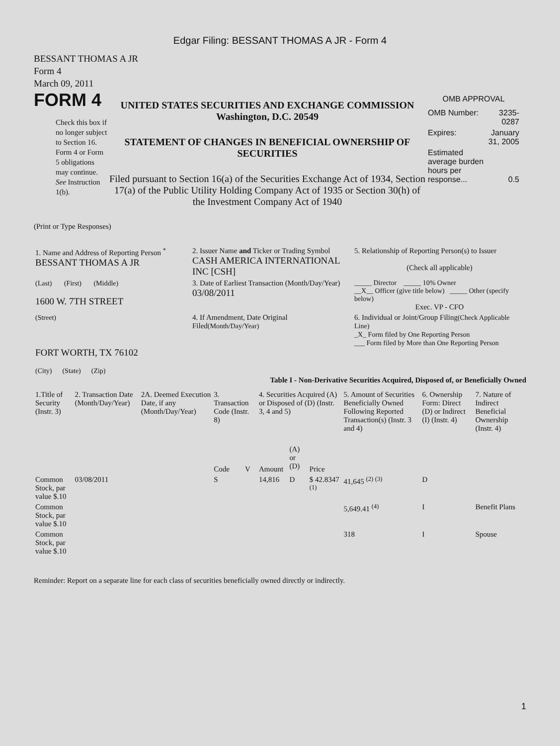Edgar Filing: BESSANT THOMAS A JR - Form 4
BESSANT THOMAS A JR
Form 4
March 09, 2011
FORM 4
Check this box if no longer subject to Section 16. Form 4 or Form 5 obligations may continue. See Instruction 1(b).
UNITED STATES SECURITIES AND EXCHANGE COMMISSION
Washington, D.C. 20549
STATEMENT OF CHANGES IN BENEFICIAL OWNERSHIP OF SECURITIES
Filed pursuant to Section 16(a) of the Securities Exchange Act of 1934, Section 17(a) of the Public Utility Holding Company Act of 1935 or Section 30(h) of the Investment Company Act of 1940
OMB APPROVAL
| OMB Number: | 3235-0287 |
| Expires: | January 31, 2005 |
| Estimated average burden hours per response... | 0.5 |
(Print or Type Responses)
| 1. Name and Address of Reporting Person <sup>*</sup> BESSANT THOMAS A JR | 2. Issuer Name and Ticker or Trading Symbol CASH AMERICA INTERNATIONAL INC [CSH] | 5. Relationship of Reporting Person(s) to Issuer (Check all applicable) |
| (Last) (First) (Middle) 1600 W. 7TH STREET | 3. Date of Earliest Transaction (Month/Day/Year) 03/08/2011 | _____ Director _____ 10% Owner __X__ Officer (give title below) _____ Other (specify below) Exec. VP - CFO |
| (Street) FORT WORTH, TX 76102 (City) (State) (Zip) | 4. If Amendment, Date Original Filed (Month/Day/Year) | 6. Individual or Joint/Group Filing (Check Applicable Line) _X_ Form filed by One Reporting Person ___ Form filed by More than One Reporting Person |
Table I - Non-Derivative Securities Acquired, Disposed of, or Beneficially Owned
| 1.Title of Security (Instr. 3) | 2. Transaction Date (Month/Day/Year) | 2A. Deemed Execution Date, if any (Month/Day/Year) | 3. Transaction Code (Instr. 8) | | 4. Securities Acquired (A) or Disposed of (D) (Instr. 3, 4 and 5) | | | 5. Amount of Securities Beneficially Owned Following Reported Transaction(s) (Instr. 3 and 4) | 6. Ownership Form: Direct (D) or Indirect (I) (Instr. 4) | 7. Nature of Indirect Beneficial Ownership (Instr. 4) |
| | | | Code | V | Amount | (A) or (D) | Price | | | |
| Common Stock, par value $.10 | 03/08/2011 | | S | | 14,816 | D | $ 42.8347 <sup>(1)</sup> | 41,645 <sup>(2)</sup> <sup>(3)</sup> | D | |
| Common Stock, par value $.10 | | | | | | | | 5,649.41 <sup>(4)</sup> | I | Benefit Plans |
| Common Stock, par value $.10 | | | | | | | | 318 | I | Spouse |
Reminder: Report on a separate line for each class of securities beneficially owned directly or indirectly.
1